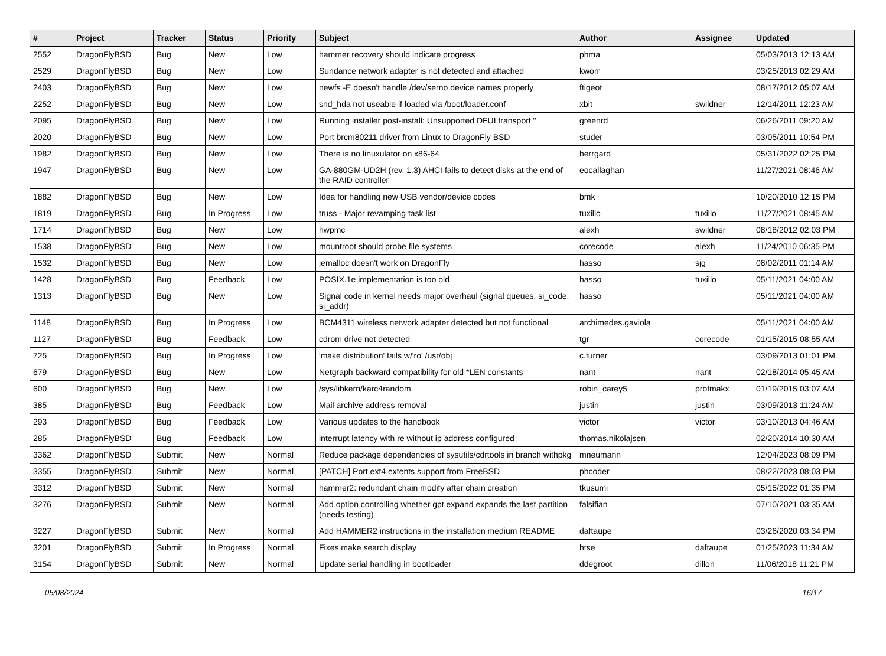| # | Project | Tracker | Status | Priority | Subject | Author | Assignee | Updated |
| --- | --- | --- | --- | --- | --- | --- | --- | --- |
| 2552 | DragonFlyBSD | Bug | New | Low | hammer recovery should indicate progress | phma | | 05/03/2013 12:13 AM |
| 2529 | DragonFlyBSD | Bug | New | Low | Sundance network adapter is not detected and attached | kworr | | 03/25/2013 02:29 AM |
| 2403 | DragonFlyBSD | Bug | New | Low | newfs -E doesn't handle /dev/serno device names properly | ftigeot | | 08/17/2012 05:07 AM |
| 2252 | DragonFlyBSD | Bug | New | Low | snd_hda not useable if loaded via /boot/loader.conf | xbit | swildner | 12/14/2011 12:23 AM |
| 2095 | DragonFlyBSD | Bug | New | Low | Running installer post-install: Unsupported DFUI transport " | greenrd | | 06/26/2011 09:20 AM |
| 2020 | DragonFlyBSD | Bug | New | Low | Port brcm80211 driver from Linux to DragonFly BSD | studer | | 03/05/2011 10:54 PM |
| 1982 | DragonFlyBSD | Bug | New | Low | There is no linuxulator on x86-64 | herrgard | | 05/31/2022 02:25 PM |
| 1947 | DragonFlyBSD | Bug | New | Low | GA-880GM-UD2H (rev. 1.3) AHCI fails to detect disks at the end of the RAID controller | eocallaghan | | 11/27/2021 08:46 AM |
| 1882 | DragonFlyBSD | Bug | New | Low | Idea for handling new USB vendor/device codes | bmk | | 10/20/2010 12:15 PM |
| 1819 | DragonFlyBSD | Bug | In Progress | Low | truss - Major revamping task list | tuxillo | tuxillo | 11/27/2021 08:45 AM |
| 1714 | DragonFlyBSD | Bug | New | Low | hwpmc | alexh | swildner | 08/18/2012 02:03 PM |
| 1538 | DragonFlyBSD | Bug | New | Low | mountroot should probe file systems | corecode | alexh | 11/24/2010 06:35 PM |
| 1532 | DragonFlyBSD | Bug | New | Low | jemalloc doesn't work on DragonFly | hasso | sjg | 08/02/2011 01:14 AM |
| 1428 | DragonFlyBSD | Bug | Feedback | Low | POSIX.1e implementation is too old | hasso | tuxillo | 05/11/2021 04:00 AM |
| 1313 | DragonFlyBSD | Bug | New | Low | Signal code in kernel needs major overhaul (signal queues, si_code, si_addr) | hasso | | 05/11/2021 04:00 AM |
| 1148 | DragonFlyBSD | Bug | In Progress | Low | BCM4311 wireless network adapter detected but not functional | archimedes.gaviola | | 05/11/2021 04:00 AM |
| 1127 | DragonFlyBSD | Bug | Feedback | Low | cdrom drive not detected | tgr | corecode | 01/15/2015 08:55 AM |
| 725 | DragonFlyBSD | Bug | In Progress | Low | 'make distribution' fails w/'ro' /usr/obj | c.turner | | 03/09/2013 01:01 PM |
| 679 | DragonFlyBSD | Bug | New | Low | Netgraph backward compatibility for old *LEN constants | nant | nant | 02/18/2014 05:45 AM |
| 600 | DragonFlyBSD | Bug | New | Low | /sys/libkern/karc4random | robin_carey5 | profmakx | 01/19/2015 03:07 AM |
| 385 | DragonFlyBSD | Bug | Feedback | Low | Mail archive address removal | justin | justin | 03/09/2013 11:24 AM |
| 293 | DragonFlyBSD | Bug | Feedback | Low | Various updates to the handbook | victor | victor | 03/10/2013 04:46 AM |
| 285 | DragonFlyBSD | Bug | Feedback | Low | interrupt latency with re without ip address configured | thomas.nikolajsen | | 02/20/2014 10:30 AM |
| 3362 | DragonFlyBSD | Submit | New | Normal | Reduce package dependencies of sysutils/cdrtools in branch withpkg | mneumann | | 12/04/2023 08:09 PM |
| 3355 | DragonFlyBSD | Submit | New | Normal | [PATCH] Port ext4 extents support from FreeBSD | phcoder | | 08/22/2023 08:03 PM |
| 3312 | DragonFlyBSD | Submit | New | Normal | hammer2: redundant chain modify after chain creation | tkusumi | | 05/15/2022 01:35 PM |
| 3276 | DragonFlyBSD | Submit | New | Normal | Add option controlling whether gpt expand expands the last partition (needs testing) | falsifian | | 07/10/2021 03:35 AM |
| 3227 | DragonFlyBSD | Submit | New | Normal | Add HAMMER2 instructions in the installation medium README | daftaupe | | 03/26/2020 03:34 PM |
| 3201 | DragonFlyBSD | Submit | In Progress | Normal | Fixes make search display | htse | daftaupe | 01/25/2023 11:34 AM |
| 3154 | DragonFlyBSD | Submit | New | Normal | Update serial handling in bootloader | ddegroot | dillon | 11/06/2018 11:21 PM |
05/08/2024 16/17